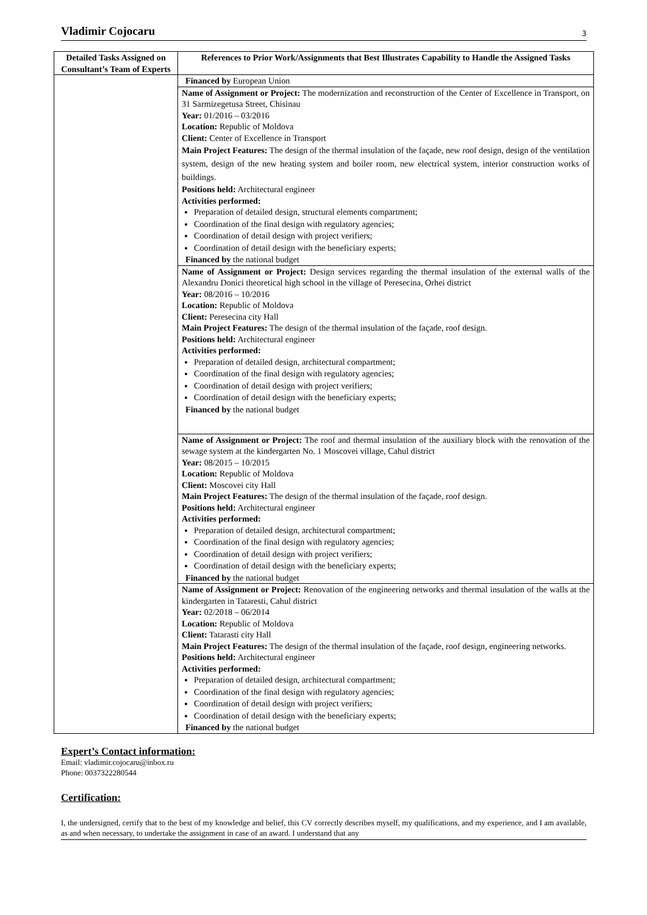Vladimir Cojocaru 3
| Detailed Tasks Assigned on Consultant’s Team of Experts | References to Prior Work/Assignments that Best Illustrates Capability to Handle the Assigned Tasks |
| --- | --- |
| | Financed by European Union |
| | Name of Assignment or Project: The modernization and reconstruction of the Center of Excellence in Transport, on 31 Sarmizegetusa Street, Chisinau Year: 01/2016 – 03/2016 Location: Republic of Moldova Client: Center of Excellence in Transport Main Project Features: The design of the thermal insulation of the façade, new roof design, design of the ventilation system, design of the new heating system and boiler room, new electrical system, interior construction works of buildings. Positions held: Architectural engineer Activities performed: Preparation of detailed design, structural elements compartment; Coordination of the final design with regulatory agencies; Coordination of detail design with project verifiers; Coordination of detail design with the beneficiary experts; Financed by the national budget |
| | Name of Assignment or Project: Design services regarding the thermal insulation of the external walls of the Alexandru Donici theoretical high school in the village of Peresecina, Orhei district Year: 08/2016 – 10/2016 Location: Republic of Moldova Client: Peresecina city Hall Main Project Features: The design of the thermal insulation of the façade, roof design. Positions held: Architectural engineer Activities performed: Preparation of detailed design, architectural compartment; Coordination of the final design with regulatory agencies; Coordination of detail design with project verifiers; Coordination of detail design with the beneficiary experts; Financed by the national budget |
| | Name of Assignment or Project: The roof and thermal insulation of the auxiliary block with the renovation of the sewage system at the kindergarten No. 1 Moscovei village, Cahul district Year: 08/2015 – 10/2015 Location: Republic of Moldova Client: Moscovei city Hall Main Project Features: The design of the thermal insulation of the façade, roof design. Positions held: Architectural engineer Activities performed: Preparation of detailed design, architectural compartment; Coordination of the final design with regulatory agencies; Coordination of detail design with project verifiers; Coordination of detail design with the beneficiary experts; Financed by the national budget |
| | Name of Assignment or Project: Renovation of the engineering networks and thermal insulation of the walls at the kindergarten in Tataresti, Cahul district Year: 02/2018 – 06/2014 Location: Republic of Moldova Client: Tatarasti city Hall Main Project Features: The design of the thermal insulation of the façade, roof design, engineering networks. Positions held: Architectural engineer Activities performed: Preparation of detailed design, architectural compartment; Coordination of the final design with regulatory agencies; Coordination of detail design with project verifiers; Coordination of detail design with the beneficiary experts; Financed by the national budget |
Expert’s Contact information:
Email: vladimir.cojocaru@inbox.ru
Phone: 0037322280544
Certification:
I, the undersigned, certify that to the best of my knowledge and belief, this CV correctly describes myself, my qualifications, and my experience, and I am available, as and when necessary, to undertake the assignment in case of an award. I understand that any